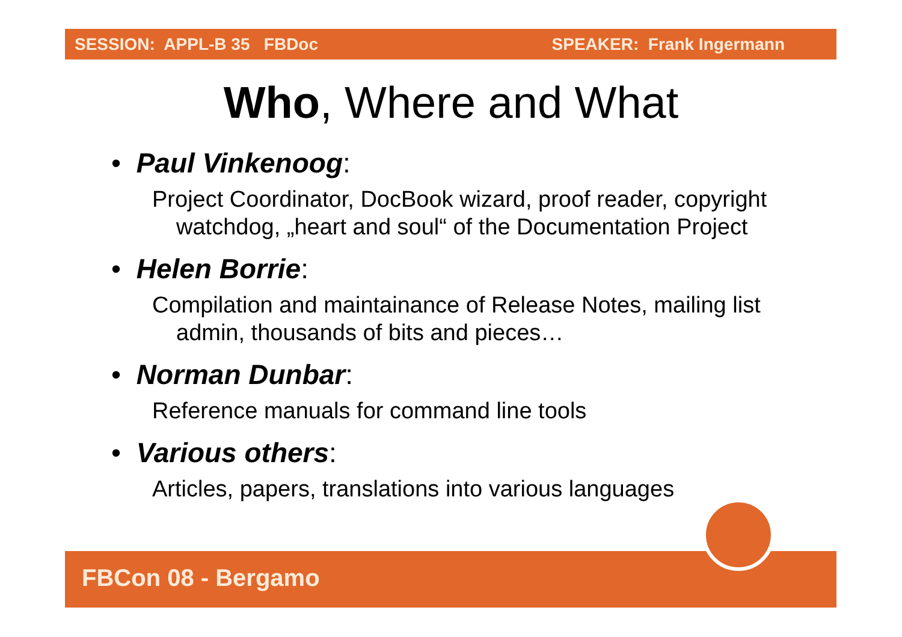SESSION: APPL-B 35 FBDoc SPEAKER: Frank Ingermann
Who, Where and What
• Paul Vinkenoog:
Project Coordinator, DocBook wizard, proof reader, copyright watchdog, „heart and soul“ of the Documentation Project
• Helen Borrie:
Compilation and maintainance of Release Notes, mailing list admin, thousands of bits and pieces…
• Norman Dunbar:
Reference manuals for command line tools
• Various others:
Articles, papers, translations into various languages
FBCon 08 - Bergamo